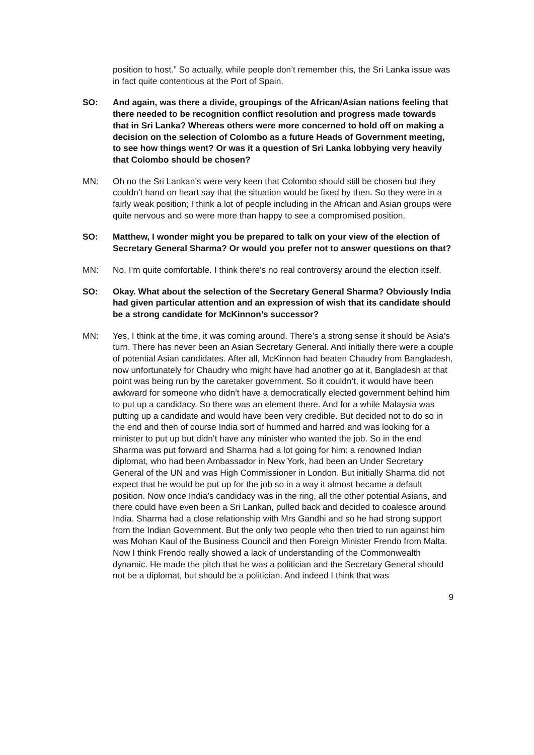position to host.” So actually, while people don’t remember this, the Sri Lanka issue was in fact quite contentious at the Port of Spain.
SO: And again, was there a divide, groupings of the African/Asian nations feeling that there needed to be recognition conflict resolution and progress made towards that in Sri Lanka? Whereas others were more concerned to hold off on making a decision on the selection of Colombo as a future Heads of Government meeting, to see how things went? Or was it a question of Sri Lanka lobbying very heavily that Colombo should be chosen?
MN: Oh no the Sri Lankan’s were very keen that Colombo should still be chosen but they couldn’t hand on heart say that the situation would be fixed by then. So they were in a fairly weak position; I think a lot of people including in the African and Asian groups were quite nervous and so were more than happy to see a compromised position.
SO: Matthew, I wonder might you be prepared to talk on your view of the election of Secretary General Sharma? Or would you prefer not to answer questions on that?
MN: No, I’m quite comfortable. I think there’s no real controversy around the election itself.
SO: Okay. What about the selection of the Secretary General Sharma? Obviously India had given particular attention and an expression of wish that its candidate should be a strong candidate for McKinnon’s successor?
MN: Yes, I think at the time, it was coming around. There’s a strong sense it should be Asia’s turn. There has never been an Asian Secretary General. And initially there were a couple of potential Asian candidates. After all, McKinnon had beaten Chaudry from Bangladesh, now unfortunately for Chaudry who might have had another go at it, Bangladesh at that point was being run by the caretaker government. So it couldn’t, it would have been awkward for someone who didn’t have a democratically elected government behind him to put up a candidacy. So there was an element there. And for a while Malaysia was putting up a candidate and would have been very credible. But decided not to do so in the end and then of course India sort of hummed and harred and was looking for a minister to put up but didn’t have any minister who wanted the job. So in the end Sharma was put forward and Sharma had a lot going for him: a renowned Indian diplomat, who had been Ambassador in New York, had been an Under Secretary General of the UN and was High Commissioner in London. But initially Sharma did not expect that he would be put up for the job so in a way it almost became a default position. Now once India’s candidacy was in the ring, all the other potential Asians, and there could have even been a Sri Lankan, pulled back and decided to coalesce around India. Sharma had a close relationship with Mrs Gandhi and so he had strong support from the Indian Government. But the only two people who then tried to run against him was Mohan Kaul of the Business Council and then Foreign Minister Frendo from Malta. Now I think Frendo really showed a lack of understanding of the Commonwealth dynamic. He made the pitch that he was a politician and the Secretary General should not be a diplomat, but should be a politician. And indeed I think that was
9